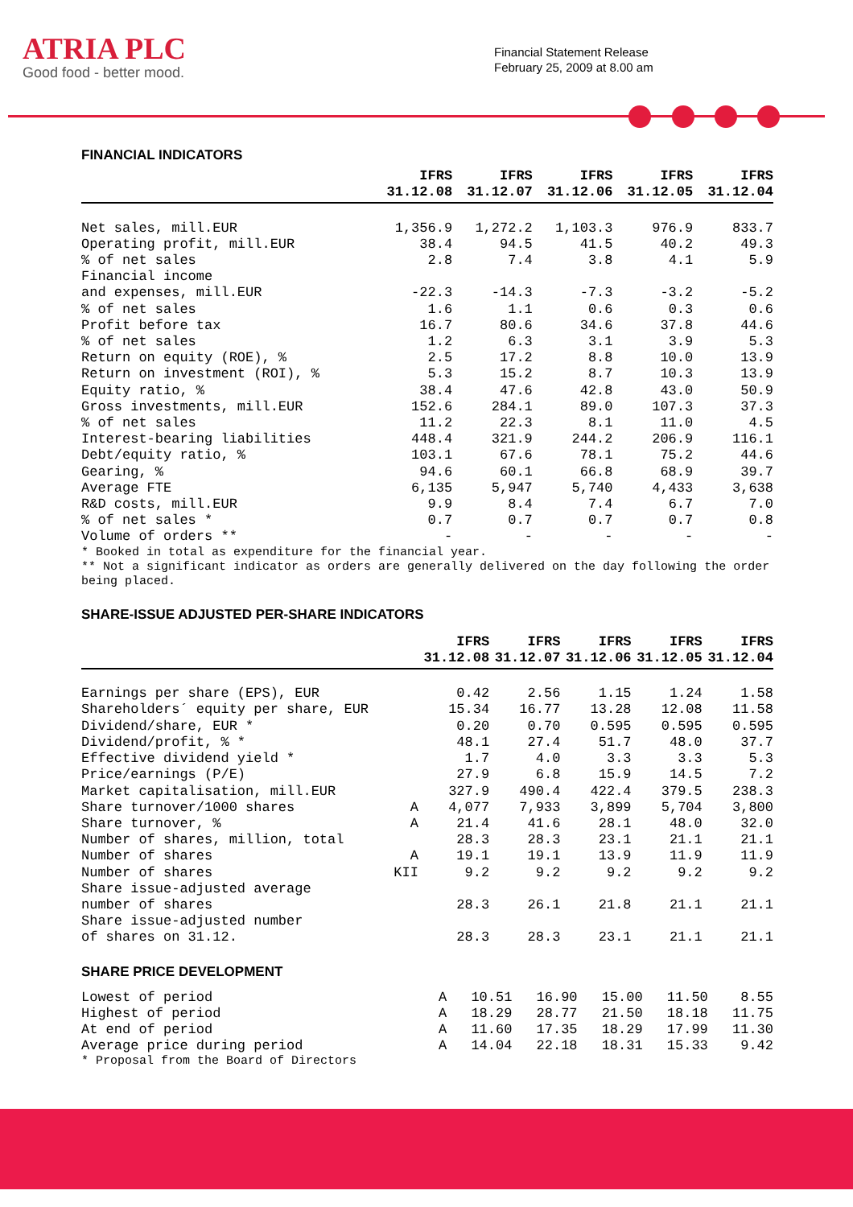ATRIA PLC
Good food - better mood.
Financial Statement Release
February 25, 2009 at 8.00 am
FINANCIAL INDICATORS
| | IFRS 31.12.08 | IFRS 31.12.07 | IFRS 31.12.06 | IFRS 31.12.05 | IFRS 31.12.04 |
| --- | --- | --- | --- | --- | --- |
| Net sales, mill.EUR | 1,356.9 | 1,272.2 | 1,103.3 | 976.9 | 833.7 |
| Operating profit, mill.EUR | 38.4 | 94.5 | 41.5 | 40.2 | 49.3 |
| % of net sales | 2.8 | 7.4 | 3.8 | 4.1 | 5.9 |
| Financial income | | | | | |
| and expenses, mill.EUR | -22.3 | -14.3 | -7.3 | -3.2 | -5.2 |
| % of net sales | 1.6 | 1.1 | 0.6 | 0.3 | 0.6 |
| Profit before tax | 16.7 | 80.6 | 34.6 | 37.8 | 44.6 |
| % of net sales | 1.2 | 6.3 | 3.1 | 3.9 | 5.3 |
| Return on equity (ROE), % | 2.5 | 17.2 | 8.8 | 10.0 | 13.9 |
| Return on investment (ROI), % | 5.3 | 15.2 | 8.7 | 10.3 | 13.9 |
| Equity ratio, % | 38.4 | 47.6 | 42.8 | 43.0 | 50.9 |
| Gross investments, mill.EUR | 152.6 | 284.1 | 89.0 | 107.3 | 37.3 |
| % of net sales | 11.2 | 22.3 | 8.1 | 11.0 | 4.5 |
| Interest-bearing liabilities | 448.4 | 321.9 | 244.2 | 206.9 | 116.1 |
| Debt/equity ratio, % | 103.1 | 67.6 | 78.1 | 75.2 | 44.6 |
| Gearing, % | 94.6 | 60.1 | 66.8 | 68.9 | 39.7 |
| Average FTE | 6,135 | 5,947 | 5,740 | 4,433 | 3,638 |
| R&D costs, mill.EUR | 9.9 | 8.4 | 7.4 | 6.7 | 7.0 |
| % of net sales * | 0.7 | 0.7 | 0.7 | 0.7 | 0.8 |
| Volume of orders ** | - | - | - | - | - |
* Booked in total as expenditure for the financial year. ** Not a significant indicator as orders are generally delivered on the day following the order being placed.
SHARE-ISSUE ADJUSTED PER-SHARE INDICATORS
| | | IFRS 31.12.08 | IFRS 31.12.07 | IFRS 31.12.06 | IFRS 31.12.05 | IFRS 31.12.04 |
| --- | --- | --- | --- | --- | --- | --- |
| Earnings per share (EPS), EUR | | 0.42 | 2.56 | 1.15 | 1.24 | 1.58 |
| Shareholders´ equity per share, EUR | | 15.34 | 16.77 | 13.28 | 12.08 | 11.58 |
| Dividend/share, EUR * | | 0.20 | 0.70 | 0.595 | 0.595 | 0.595 |
| Dividend/profit, % * | | 48.1 | 27.4 | 51.7 | 48.0 | 37.7 |
| Effective dividend yield * | | 1.7 | 4.0 | 3.3 | 3.3 | 5.3 |
| Price/earnings (P/E) | | 27.9 | 6.8 | 15.9 | 14.5 | 7.2 |
| Market capitalisation, mill.EUR | | 327.9 | 490.4 | 422.4 | 379.5 | 238.3 |
| Share turnover/1000 shares | A | 4,077 | 7,933 | 3,899 | 5,704 | 3,800 |
| Share turnover, % | A | 21.4 | 41.6 | 28.1 | 48.0 | 32.0 |
| Number of shares, million, total | | 28.3 | 28.3 | 23.1 | 21.1 | 21.1 |
| Number of shares | A | 19.1 | 19.1 | 13.9 | 11.9 | 11.9 |
| Number of shares | KII | 9.2 | 9.2 | 9.2 | 9.2 | 9.2 |
| Share issue-adjusted average | | | | | | |
| number of shares | | 28.3 | 26.1 | 21.8 | 21.1 | 21.1 |
| Share issue-adjusted number | | | | | | |
| of shares on 31.12. | | 28.3 | 28.3 | 23.1 | 21.1 | 21.1 |
SHARE PRICE DEVELOPMENT
| Lowest of period | A | 10.51 | 16.90 | 15.00 | 11.50 | 8.55 |
| Highest of period | A | 18.29 | 28.77 | 21.50 | 18.18 | 11.75 |
| At end of period | A | 11.60 | 17.35 | 18.29 | 17.99 | 11.30 |
| Average price during period | A | 14.04 | 22.18 | 18.31 | 15.33 | 9.42 |
* Proposal from the Board of Directors